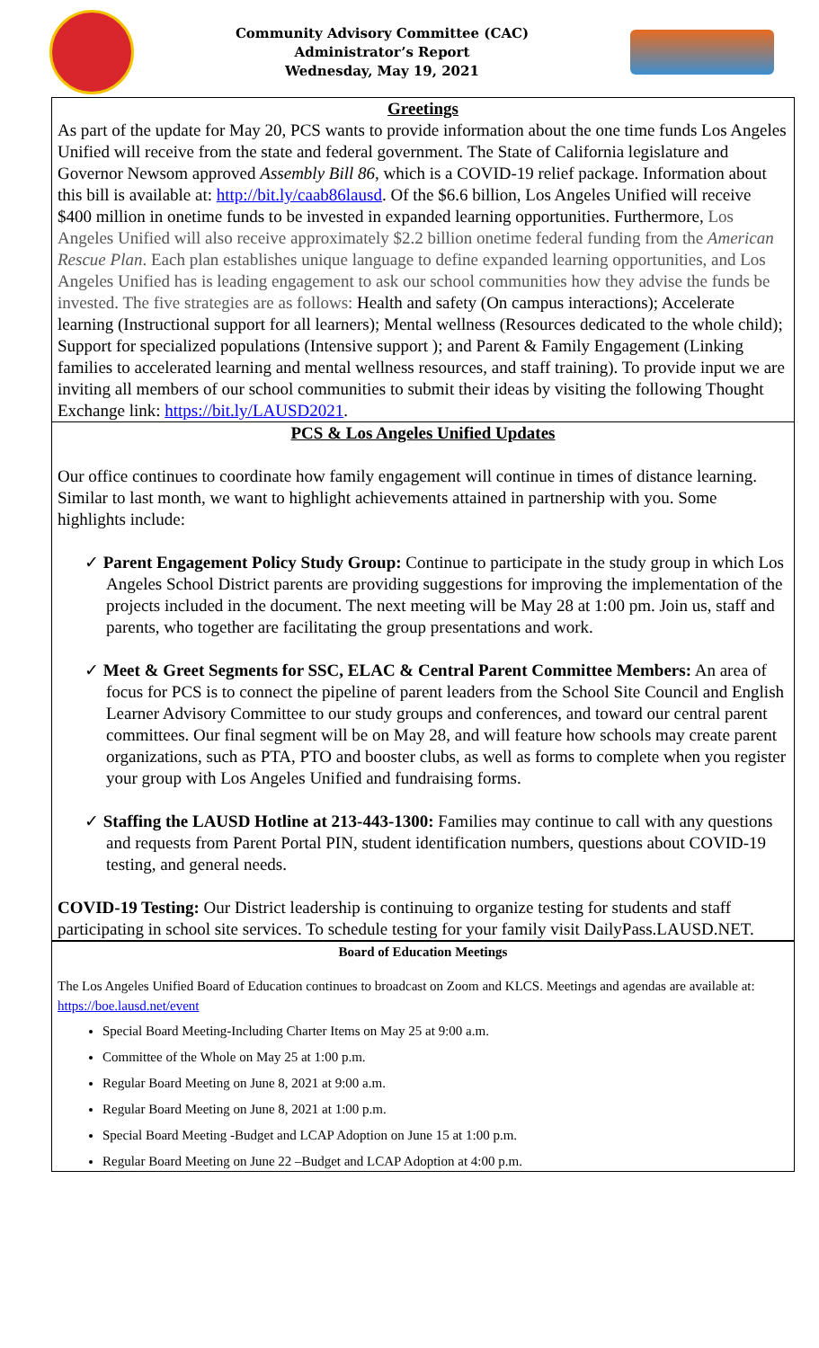Community Advisory Committee (CAC)
Administrator’s Report
Wednesday, May 19, 2021
Greetings
As part of the update for May 20, PCS wants to provide information about the one time funds Los Angeles Unified will receive from the state and federal government. The State of California legislature and Governor Newsom approved Assembly Bill 86, which is a COVID-19 relief package. Information about this bill is available at: http://bit.ly/caab86lausd. Of the $6.6 billion, Los Angeles Unified will receive $400 million in onetime funds to be invested in expanded learning opportunities. Furthermore, Los Angeles Unified will also receive approximately $2.2 billion onetime federal funding from the American Rescue Plan. Each plan establishes unique language to define expanded learning opportunities, and Los Angeles Unified has is leading engagement to ask our school communities how they advise the funds be invested. The five strategies are as follows: Health and safety (On campus interactions); Accelerate learning (Instructional support for all learners); Mental wellness (Resources dedicated to the whole child); Support for specialized populations (Intensive support ); and Parent & Family Engagement (Linking families to accelerated learning and mental wellness resources, and staff training). To provide input we are inviting all members of our school communities to submit their ideas by visiting the following Thought Exchange link: https://bit.ly/LAUSD2021.
PCS & Los Angeles Unified Updates
Our office continues to coordinate how family engagement will continue in times of distance learning. Similar to last month, we want to highlight achievements attained in partnership with you. Some highlights include:
✓ Parent Engagement Policy Study Group: Continue to participate in the study group in which Los Angeles School District parents are providing suggestions for improving the implementation of the projects included in the document. The next meeting will be May 28 at 1:00 pm. Join us, staff and parents, who together are facilitating the group presentations and work.
✓ Meet & Greet Segments for SSC, ELAC & Central Parent Committee Members: An area of focus for PCS is to connect the pipeline of parent leaders from the School Site Council and English Learner Advisory Committee to our study groups and conferences, and toward our central parent committees. Our final segment will be on May 28, and will feature how schools may create parent organizations, such as PTA, PTO and booster clubs, as well as forms to complete when you register your group with Los Angeles Unified and fundraising forms.
✓ Staffing the LAUSD Hotline at 213-443-1300: Families may continue to call with any questions and requests from Parent Portal PIN, student identification numbers, questions about COVID-19 testing, and general needs.
COVID-19 Testing: Our District leadership is continuing to organize testing for students and staff participating in school site services. To schedule testing for your family visit DailyPass.LAUSD.NET.
Board of Education Meetings
The Los Angeles Unified Board of Education continues to broadcast on Zoom and KLCS. Meetings and agendas are available at: https://boe.lausd.net/event
Special Board Meeting-Including Charter Items on May 25 at 9:00 a.m.
Committee of the Whole on May 25 at 1:00 p.m.
Regular Board Meeting on June 8, 2021 at 9:00 a.m.
Regular Board Meeting on June 8, 2021 at 1:00 p.m.
Special Board Meeting -Budget and LCAP Adoption on June 15 at 1:00 p.m.
Regular Board Meeting on June 22 –Budget and LCAP Adoption at 4:00 p.m.